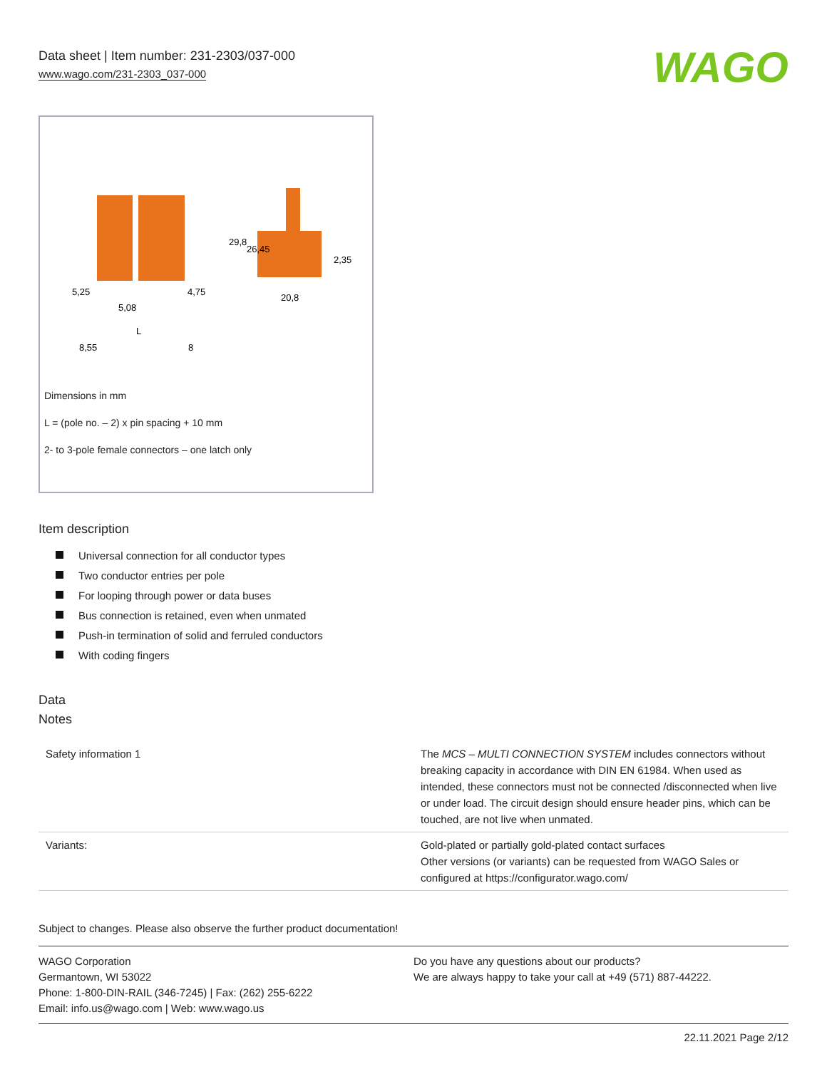Data sheet | Item number: 231-2303/037-000
www.wago.com/231-2303_037-000
WAGO
5,25
5,08
4,75
L
8,55
8
20,8
29,8
26,45
2,35
Dimensions in mm
L = (pole no. – 2) x pin spacing + 10 mm
2- to 3-pole female connectors – one latch only
Item description
Universal connection for all conductor types
Two conductor entries per pole
For looping through power or data buses
Bus connection is retained, even when unmated
Push-in termination of solid and ferruled conductors
With coding fingers
Data
Notes
| Safety information 1 | The MCS – MULTI CONNECTION SYSTEM includes connectors without breaking capacity in accordance with DIN EN 61984. When used as intended, these connectors must not be connected /disconnected when live or under load. The circuit design should ensure header pins, which can be touched, are not live when unmated. |
| Variants: | Gold-plated or partially gold-plated contact surfaces Other versions (or variants) can be requested from WAGO Sales or configured at https://configurator.wago.com/ |
Subject to changes. Please also observe the further product documentation!
WAGO Corporation
Germantown, WI 53022
Phone: 1-800-DIN-RAIL (346-7245) | Fax: (262) 255-6222
Email: info.us@wago.com | Web: www.wago.us
Do you have any questions about our products?
We are always happy to take your call at +49 (571) 887-44222.
22.11.2021 Page 2/12